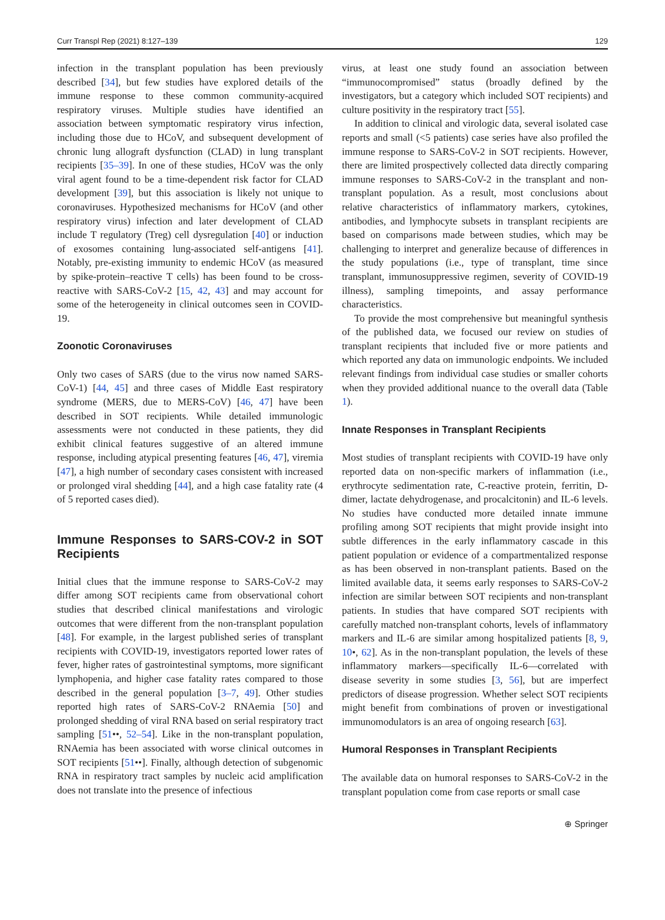Curr Transpl Rep (2021) 8:127–139 129
infection in the transplant population has been previously described [34], but few studies have explored details of the immune response to these common community-acquired respiratory viruses. Multiple studies have identified an association between symptomatic respiratory virus infection, including those due to HCoV, and subsequent development of chronic lung allograft dysfunction (CLAD) in lung transplant recipients [35–39]. In one of these studies, HCoV was the only viral agent found to be a time-dependent risk factor for CLAD development [39], but this association is likely not unique to coronaviruses. Hypothesized mechanisms for HCoV (and other respiratory virus) infection and later development of CLAD include T regulatory (Treg) cell dysregulation [40] or induction of exosomes containing lung-associated self-antigens [41]. Notably, pre-existing immunity to endemic HCoV (as measured by spike-protein–reactive T cells) has been found to be cross-reactive with SARS-CoV-2 [15, 42, 43] and may account for some of the heterogeneity in clinical outcomes seen in COVID-19.
Zoonotic Coronaviruses
Only two cases of SARS (due to the virus now named SARS-CoV-1) [44, 45] and three cases of Middle East respiratory syndrome (MERS, due to MERS-CoV) [46, 47] have been described in SOT recipients. While detailed immunologic assessments were not conducted in these patients, they did exhibit clinical features suggestive of an altered immune response, including atypical presenting features [46, 47], viremia [47], a high number of secondary cases consistent with increased or prolonged viral shedding [44], and a high case fatality rate (4 of 5 reported cases died).
Immune Responses to SARS-COV-2 in SOT Recipients
Initial clues that the immune response to SARS-CoV-2 may differ among SOT recipients came from observational cohort studies that described clinical manifestations and virologic outcomes that were different from the non-transplant population [48]. For example, in the largest published series of transplant recipients with COVID-19, investigators reported lower rates of fever, higher rates of gastrointestinal symptoms, more significant lymphopenia, and higher case fatality rates compared to those described in the general population [3–7, 49]. Other studies reported high rates of SARS-CoV-2 RNAemia [50] and prolonged shedding of viral RNA based on serial respiratory tract sampling [51••, 52–54]. Like in the non-transplant population, RNAemia has been associated with worse clinical outcomes in SOT recipients [51••]. Finally, although detection of subgenomic RNA in respiratory tract samples by nucleic acid amplification does not translate into the presence of infectious
virus, at least one study found an association between “immunocompromised” status (broadly defined by the investigators, but a category which included SOT recipients) and culture positivity in the respiratory tract [55].
In addition to clinical and virologic data, several isolated case reports and small (<5 patients) case series have also profiled the immune response to SARS-CoV-2 in SOT recipients. However, there are limited prospectively collected data directly comparing immune responses to SARS-CoV-2 in the transplant and non-transplant population. As a result, most conclusions about relative characteristics of inflammatory markers, cytokines, antibodies, and lymphocyte subsets in transplant recipients are based on comparisons made between studies, which may be challenging to interpret and generalize because of differences in the study populations (i.e., type of transplant, time since transplant, immunosuppressive regimen, severity of COVID-19 illness), sampling timepoints, and assay performance characteristics.
To provide the most comprehensive but meaningful synthesis of the published data, we focused our review on studies of transplant recipients that included five or more patients and which reported any data on immunologic endpoints. We included relevant findings from individual case studies or smaller cohorts when they provided additional nuance to the overall data (Table 1).
Innate Responses in Transplant Recipients
Most studies of transplant recipients with COVID-19 have only reported data on non-specific markers of inflammation (i.e., erythrocyte sedimentation rate, C-reactive protein, ferritin, D-dimer, lactate dehydrogenase, and procalcitonin) and IL-6 levels. No studies have conducted more detailed innate immune profiling among SOT recipients that might provide insight into subtle differences in the early inflammatory cascade in this patient population or evidence of a compartmentalized response as has been observed in non-transplant patients. Based on the limited available data, it seems early responses to SARS-CoV-2 infection are similar between SOT recipients and non-transplant patients. In studies that have compared SOT recipients with carefully matched non-transplant cohorts, levels of inflammatory markers and IL-6 are similar among hospitalized patients [8, 9, 10•, 62]. As in the non-transplant population, the levels of these inflammatory markers—specifically IL-6—correlated with disease severity in some studies [3, 56], but are imperfect predictors of disease progression. Whether select SOT recipients might benefit from combinations of proven or investigational immunomodulators is an area of ongoing research [63].
Humoral Responses in Transplant Recipients
The available data on humoral responses to SARS-CoV-2 in the transplant population come from case reports or small case
⊕ Springer